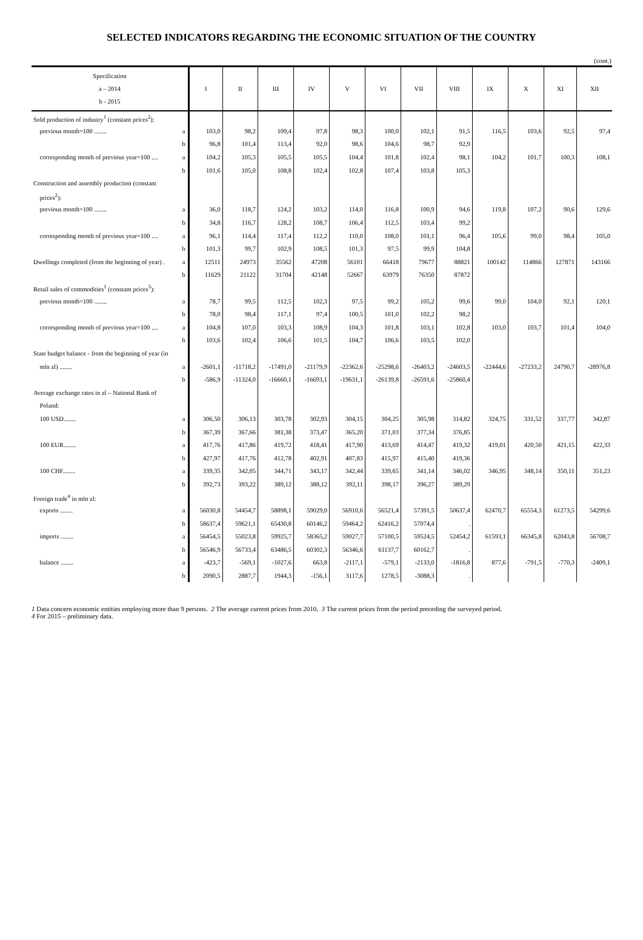SELECTED INDICATORS REGARDING THE ECONOMIC SITUATION OF THE COUNTRY
(cont.)
| Specification a – 2014 b - 2015 | | I | II | III | IV | V | VI | VII | VIII | IX | X | XI | XII |
| --- | --- | --- | --- | --- | --- | --- | --- | --- | --- | --- | --- | --- | --- |
| Sold production of industry<sup>1</sup> (constant prices<sup>2</sup>): | | | | | | | | | | | | | |
| previous month=100 ........ | a | 103,0 | 98,2 | 109,4 | 97,8 | 98,3 | 100,0 | 102,1 | 91,5 | 116,5 | 103,6 | 92,5 | 97,4 |
| | b | 96,8 | 101,4 | 113,4 | 92,0 | 98,6 | 104,6 | 98,7 | 92,9 | | | | |
| corresponding month of previous year=100 .... | a | 104,2 | 105,3 | 105,5 | 105,5 | 104,4 | 101,8 | 102,4 | 98,1 | 104,2 | 101,7 | 100,3 | 108,1 |
| | b | 101,6 | 105,0 | 108,8 | 102,4 | 102,8 | 107,4 | 103,8 | 105,3 | | | | |
| Construction and assembly production (constant | | | | | | | | | | | | | |
| prices<sup>2</sup>): | | | | | | | | | | | | | |
| previous month=100 ........ | a | 36,0 | 118,7 | 124,2 | 103,2 | 114,0 | 116,8 | 100,9 | 94,6 | 119,8 | 107,2 | 90,6 | 129,6 |
| | b | 34,8 | 116,7 | 128,2 | 108,7 | 106,4 | 112,5 | 103,4 | 99,2 | | | | |
| corresponding month of previous year=100 .... | a | 96,1 | 114,4 | 117,4 | 112,2 | 110,0 | 108,0 | 101,1 | 96,4 | 105,6 | 99,0 | 98,4 | 105,0 |
| | b | 101,3 | 99,7 | 102,9 | 108,5 | 101,3 | 97,5 | 99,9 | 104,8 | | | | |
| Dwellings completed (from the beginning of year) . | a | 12511 | 24973 | 35562 | 47208 | 56101 | 66418 | 79677 | 88821 | 100142 | 114866 | 127871 | 143166 |
| | b | 11629 | 21122 | 31704 | 42148 | 52667 | 63979 | 76350 | 87872 | | | | |
| Retail sales of commodities<sup>1</sup> (constant prices<sup>3</sup>): | | | | | | | | | | | | | |
| previous month=100 ........ | a | 78,7 | 99,5 | 112,5 | 102,3 | 97,5 | 99,2 | 105,2 | 99,6 | 99,0 | 104,0 | 92,1 | 120,1 |
| | b | 78,0 | 98,4 | 117,1 | 97,4 | 100,5 | 101,0 | 102,2 | 98,2 | | | | |
| corresponding month of previous year=100 .... | a | 104,8 | 107,0 | 103,3 | 108,9 | 104,3 | 101,8 | 103,1 | 102,8 | 103,0 | 103,7 | 101,4 | 104,0 |
| | b | 103,6 | 102,4 | 106,6 | 101,5 | 104,7 | 106,6 | 103,5 | 102,0 | | | | |
| State budget balance - from the beginning of year (in | | | | | | | | | | | | | |
| mln zl) ........ | a | -2601,1 | -11718,2 | -17491,0 | -21179,9 | -22362,6 | -25298,6 | -26403,2 | -24603,5 | -22444,6 | -27233,2 | 24790,7 | -28976,8 |
| | b | -586,9 | -11324,0 | -16660,1 | -16693,1 | -19631,1 | -26139,8 | -26591,6 | -25860,4 | | | | |
| Average exchange rates in zl – National Bank of | | | | | | | | | | | | | |
| Poland: | | | | | | | | | | | | | |
| 100 USD........ | a | 306,50 | 306,13 | 303,78 | 302,93 | 304,15 | 304,25 | 305,98 | 314,82 | 324,75 | 331,52 | 337,77 | 342,87 |
| | b | 367,39 | 367,66 | 381,38 | 373,47 | 365,20 | 371,03 | 377,34 | 376,85 | | | | |
| 100 EUR........ | a | 417,76 | 417,86 | 419,72 | 418,41 | 417,90 | 413,69 | 414,47 | 419,32 | 419,01 | 420,50 | 421,15 | 422,33 |
| | b | 427,97 | 417,76 | 412,78 | 402,91 | 407,83 | 415,97 | 415,40 | 419,36 | | | | |
| 100 CHF........ | a | 339,35 | 342,05 | 344,71 | 343,17 | 342,44 | 339,65 | 341,14 | 346,02 | 346,95 | 348,14 | 350,11 | 351,23 |
| | b | 392,73 | 393,22 | 389,12 | 388,12 | 392,11 | 398,17 | 396,27 | 389,29 | | | | |
| Foreign trade<sup>4</sup> in mln zl: | | | | | | | | | | | | | |
| exports ........ | a | 56030,8 | 54454,7 | 58898,1 | 59029,0 | 56910,6 | 56521,4 | 57391,5 | 50637,4 | 62470,7 | 65554,3 | 61273,5 | 54299,6 |
| | b | 58637,4 | 59621,1 | 65430,8 | 60146,2 | 59464,2 | 62416,2 | 57074,4 | . | | | | |
| imports ........ | a | 56454,5 | 55023,8 | 59925,7 | 58365,2 | 59027,7 | 57100,5 | 59524,5 | 52454,2 | 61593,1 | 66345,8 | 62043,8 | 56708,7 |
| | b | 56546,9 | 56733,4 | 63486,5 | 60302,3 | 56346,6 | 61137,7 | 60162,7 | . | | | | |
| balance ........ | a | -423,7 | -569,1 | -1027,6 | 663,8 | -2117,1 | -579,1 | -2133,0 | -1816,8 | 877,6 | -791,5 | -770,3 | -2409,1 |
| | b | 2090,5 | 2887,7 | 1944,3 | -156,1 | 3117,6 | 1278,5 | -3088,3 | . | | | | |
1 Data concern economic entities employing more than 9 persons. 2 The average current prices from 2010. 3 The current prices from the period preceding the surveyed period.
4 For 2015 – preliminary data.